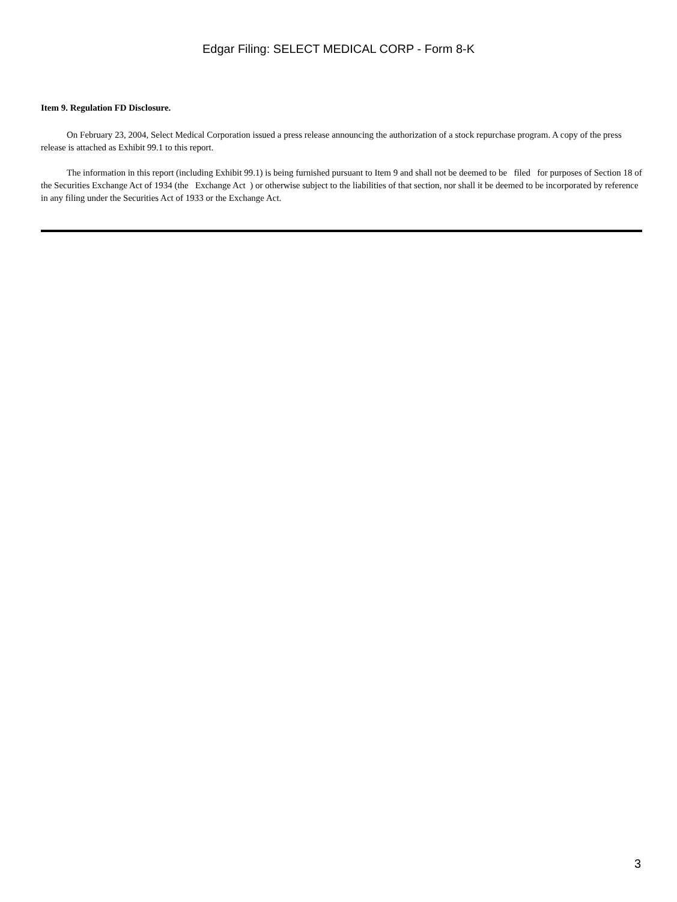Edgar Filing: SELECT MEDICAL CORP - Form 8-K
Item 9. Regulation FD Disclosure.
On February 23, 2004, Select Medical Corporation issued a press release announcing the authorization of a stock repurchase program. A copy of the press release is attached as Exhibit 99.1 to this report.
The information in this report (including Exhibit 99.1) is being furnished pursuant to Item 9 and shall not be deemed to be filed for purposes of Section 18 of the Securities Exchange Act of 1934 (the Exchange Act ) or otherwise subject to the liabilities of that section, nor shall it be deemed to be incorporated by reference in any filing under the Securities Act of 1933 or the Exchange Act.
3